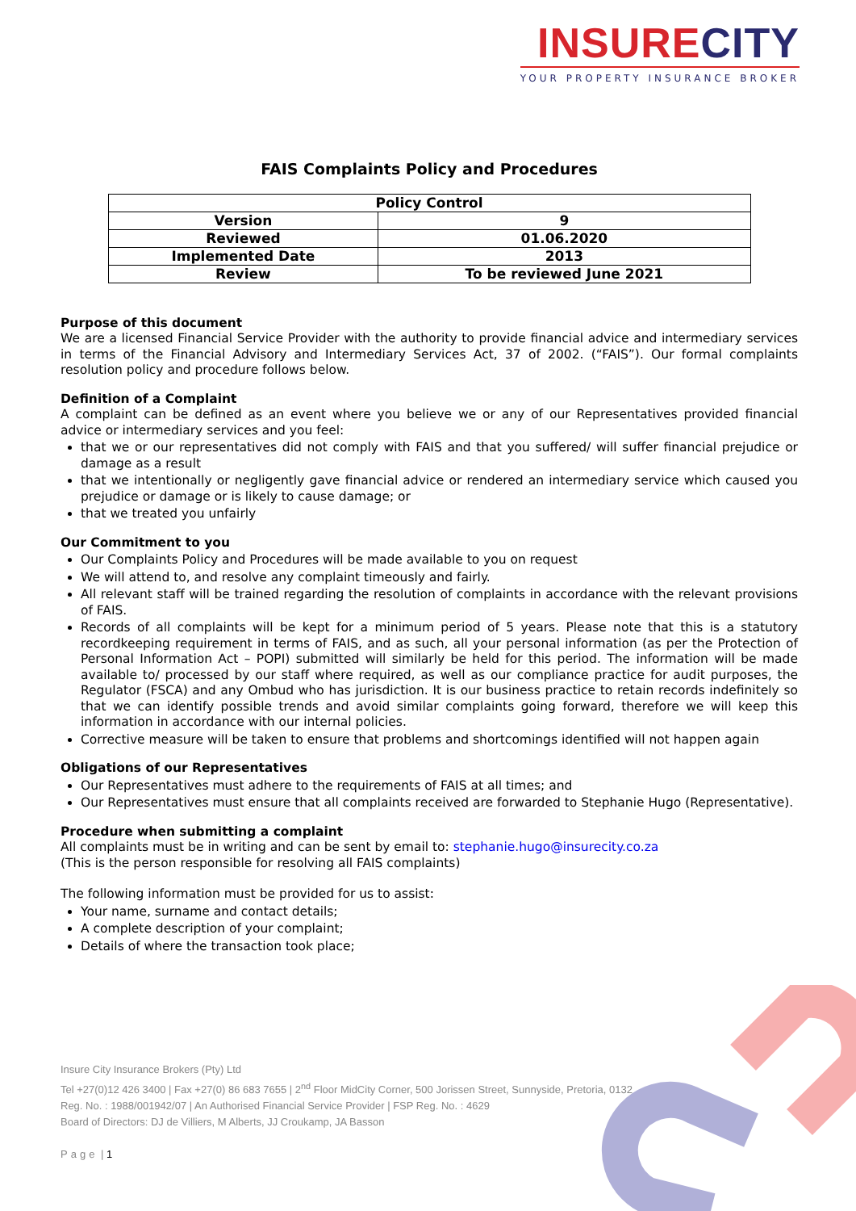INSURE CITY
YOUR PROPERTY INSURANCE BROKER
FAIS Complaints Policy and Procedures
| Policy Control | |
| --- | --- |
| Version | 9 |
| Reviewed | 01.06.2020 |
| Implemented Date | 2013 |
| Review | To be reviewed June 2021 |
Purpose of this document
We are a licensed Financial Service Provider with the authority to provide financial advice and intermediary services in terms of the Financial Advisory and Intermediary Services Act, 37 of 2002. (“FAIS”). Our formal complaints resolution policy and procedure follows below.
Definition of a Complaint
A complaint can be defined as an event where you believe we or any of our Representatives provided financial advice or intermediary services and you feel:
that we or our representatives did not comply with FAIS and that you suffered/ will suffer financial prejudice or damage as a result
that we intentionally or negligently gave financial advice or rendered an intermediary service which caused you prejudice or damage or is likely to cause damage; or
that we treated you unfairly
Our Commitment to you
Our Complaints Policy and Procedures will be made available to you on request
We will attend to, and resolve any complaint timeously and fairly.
All relevant staff will be trained regarding the resolution of complaints in accordance with the relevant provisions of FAIS.
Records of all complaints will be kept for a minimum period of 5 years. Please note that this is a statutory recordkeeping requirement in terms of FAIS, and as such, all your personal information (as per the Protection of Personal Information Act – POPI) submitted will similarly be held for this period. The information will be made available to/ processed by our staff where required, as well as our compliance practice for audit purposes, the Regulator (FSCA) and any Ombud who has jurisdiction. It is our business practice to retain records indefinitely so that we can identify possible trends and avoid similar complaints going forward, therefore we will keep this information in accordance with our internal policies.
Corrective measure will be taken to ensure that problems and shortcomings identified will not happen again
Obligations of our Representatives
Our Representatives must adhere to the requirements of FAIS at all times; and
Our Representatives must ensure that all complaints received are forwarded to Stephanie Hugo (Representative).
Procedure when submitting a complaint
All complaints must be in writing and can be sent by email to: stephanie.hugo@insurecity.co.za
(This is the person responsible for resolving all FAIS complaints)
The following information must be provided for us to assist:
Your name, surname and contact details;
A complete description of your complaint;
Details of where the transaction took place;
Insure City Insurance Brokers (Pty) Ltd
Tel +27(0)12 426 3400 | Fax +27(0) 86 683 7655 | 2<sup>nd</sup> Floor MidCity Corner, 500 Jorissen Street, Sunnyside, Pretoria, 0132
Reg. No. : 1988/001942/07 | An Authorised Financial Service Provider | FSP Reg. No. : 4629
Board of Directors: DJ de Villiers, M Alberts, JJ Croukamp, JA Basson
Page | 1